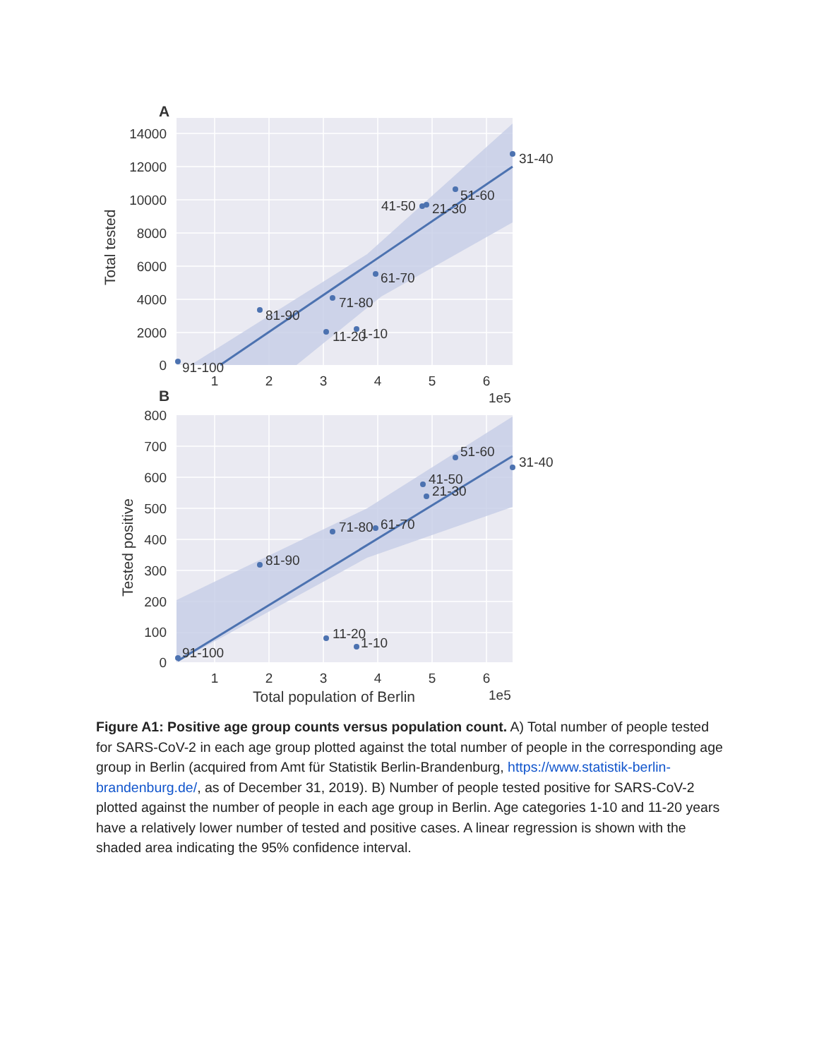A
14000
12000
10000
8000
6000
4000
2000
0
31-40
51-60
41-50
21-30
61-70
71-80
81-90
11-20
1-10
91-100
1
2
3
4
5
6
1e5
Total tested
B
800
700
600
500
400
300
200
100
0
31-40
51-60
41-50
21-30
71-80
61-70
81-90
11-20
1-10
91-100
1
2
3
4
5
6
1e5
Total population of Berlin
Tested positive
Figure A1: Positive age group counts versus population count. A) Total number of people tested for SARS-CoV-2 in each age group plotted against the total number of people in the corresponding age group in Berlin (acquired from Amt für Statistik Berlin-Brandenburg, https://www.statistik-berlin-brandenburg.de/, as of December 31, 2019). B) Number of people tested positive for SARS-CoV-2 plotted against the number of people in each age group in Berlin. Age categories 1-10 and 11-20 years have a relatively lower number of tested and positive cases. A linear regression is shown with the shaded area indicating the 95% confidence interval.